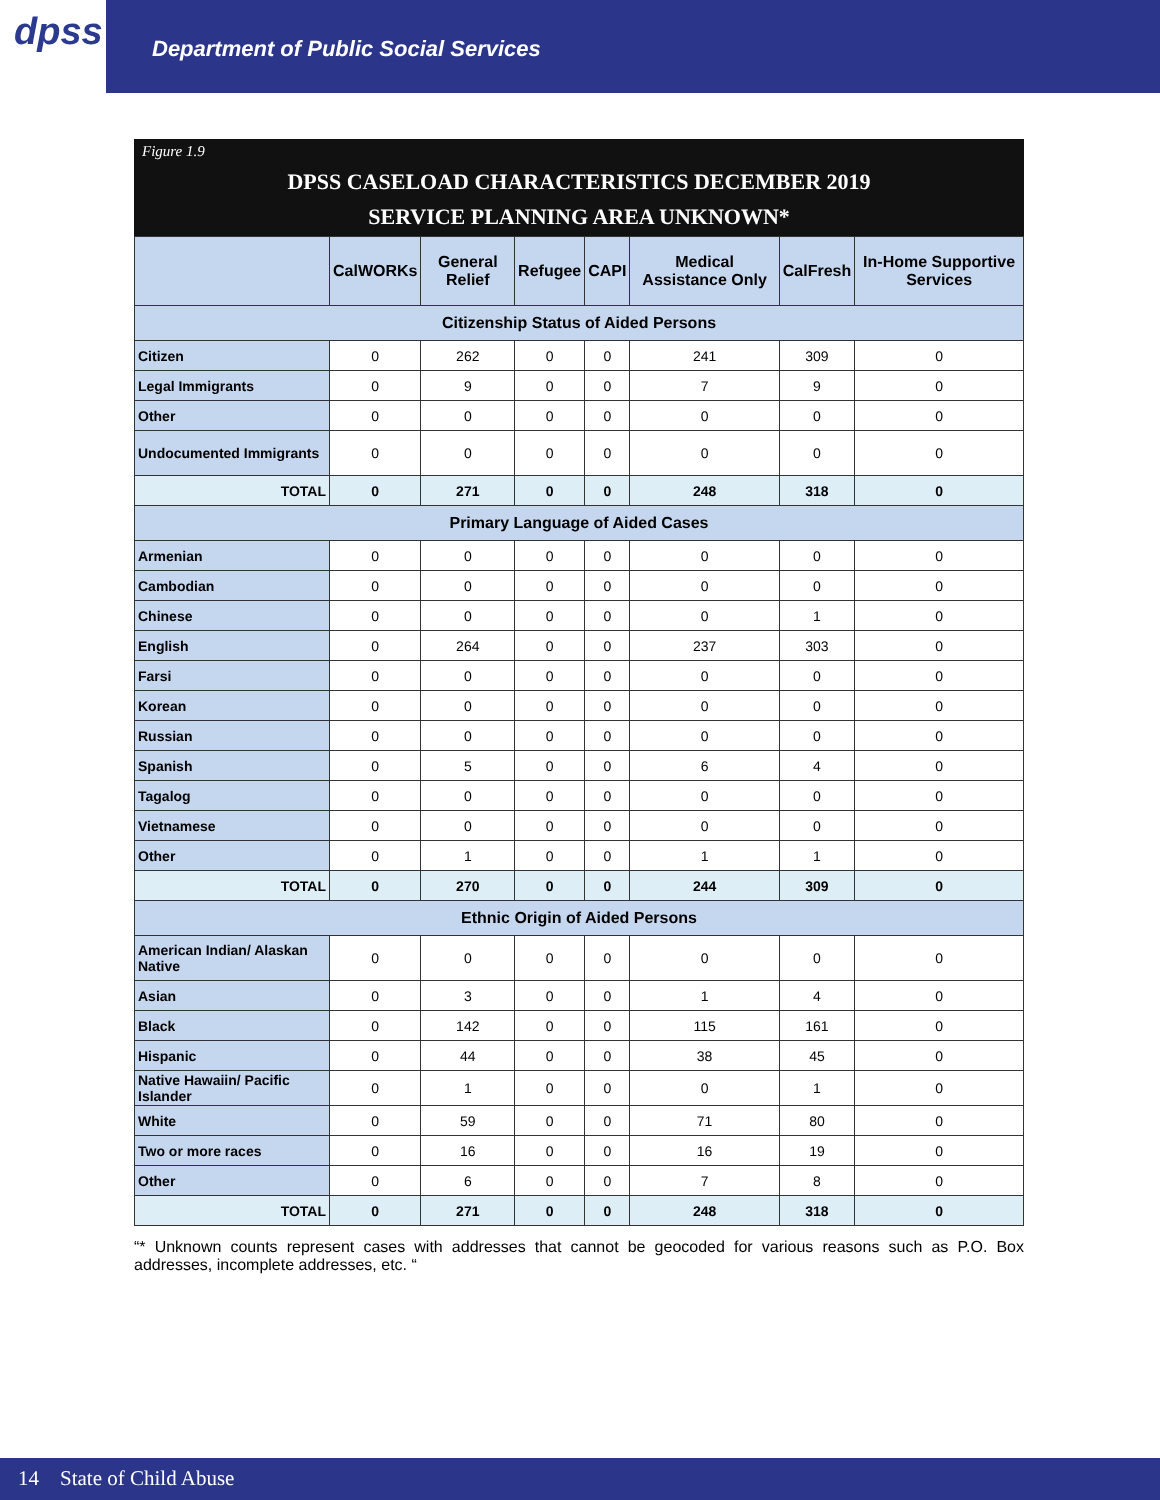dpss
Department of Public Social Services
Figure 1.9
DPSS CASELOAD CHARACTERISTICS DECEMBER 2019
SERVICE PLANNING AREA UNKNOWN*
| | CalWORKs | General Relief | Refugee | CAPI | Medical Assistance Only | CalFresh | In-Home Supportive Services |
| --- | --- | --- | --- | --- | --- | --- | --- |
| Citizenship Status of Aided Persons | | | | | | | |
| Citizen | 0 | 262 | 0 | 0 | 241 | 309 | 0 |
| Legal Immigrants | 0 | 9 | 0 | 0 | 7 | 9 | 0 |
| Other | 0 | 0 | 0 | 0 | 0 | 0 | 0 |
| Undocumented Immigrants | 0 | 0 | 0 | 0 | 0 | 0 | 0 |
| TOTAL | 0 | 271 | 0 | 0 | 248 | 318 | 0 |
| Primary Language of Aided Cases | | | | | | | |
| Armenian | 0 | 0 | 0 | 0 | 0 | 0 | 0 |
| Cambodian | 0 | 0 | 0 | 0 | 0 | 0 | 0 |
| Chinese | 0 | 0 | 0 | 0 | 0 | 1 | 0 |
| English | 0 | 264 | 0 | 0 | 237 | 303 | 0 |
| Farsi | 0 | 0 | 0 | 0 | 0 | 0 | 0 |
| Korean | 0 | 0 | 0 | 0 | 0 | 0 | 0 |
| Russian | 0 | 0 | 0 | 0 | 0 | 0 | 0 |
| Spanish | 0 | 5 | 0 | 0 | 6 | 4 | 0 |
| Tagalog | 0 | 0 | 0 | 0 | 0 | 0 | 0 |
| Vietnamese | 0 | 0 | 0 | 0 | 0 | 0 | 0 |
| Other | 0 | 1 | 0 | 0 | 1 | 1 | 0 |
| TOTAL | 0 | 270 | 0 | 0 | 244 | 309 | 0 |
| Ethnic Origin of Aided Persons | | | | | | | |
| American Indian/ Alaskan Native | 0 | 0 | 0 | 0 | 0 | 0 | 0 |
| Asian | 0 | 3 | 0 | 0 | 1 | 4 | 0 |
| Black | 0 | 142 | 0 | 0 | 115 | 161 | 0 |
| Hispanic | 0 | 44 | 0 | 0 | 38 | 45 | 0 |
| Native Hawaiin/ Pacific Islander | 0 | 1 | 0 | 0 | 0 | 1 | 0 |
| White | 0 | 59 | 0 | 0 | 71 | 80 | 0 |
| Two or more races | 0 | 16 | 0 | 0 | 16 | 19 | 0 |
| Other | 0 | 6 | 0 | 0 | 7 | 8 | 0 |
| TOTAL | 0 | 271 | 0 | 0 | 248 | 318 | 0 |
“* Unknown counts represent cases with addresses that cannot be geocoded for various reasons such as P.O. Box addresses, incomplete addresses, etc. “
14 State of Child Abuse